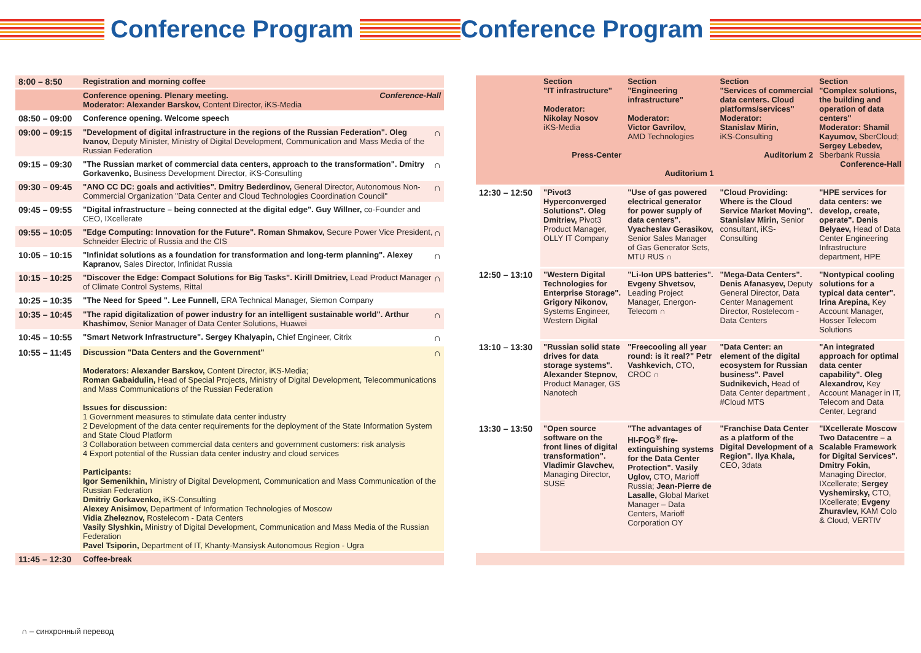Conference Program Conference Program
| 8:00 – 8:50 | Registration and morning coffee |
| | Conference opening. Plenary meeting. Conference-Hall Moderator: Alexander Barskov, Content Director, iKS-Media |
| 08:50 – 09:00 | Conference opening. Welcome speech |
| 09:00 – 09:15 | ∩ "Development of digital infrastructure in the regions of the Russian Federation". Oleg Ivanov, Deputy Minister, Ministry of Digital Development, Communication and Mass Media of the Russian Federation |
| 09:15 – 09:30 | ∩ "The Russian market of commercial data centers, approach to the transformation". Dmitry Gorkavenko, Business Development Director, iKS-Consulting |
| 09:30 – 09:45 | ∩ "ANO CC DC: goals and activities". Dmitry Bederdinov, General Director, Autonomous Non-Commercial Organization "Data Center and Cloud Technologies Coordination Council" |
| 09:45 – 09:55 | "Digital infrastructure – being connected at the digital edge". Guy Willner, co-Founder and CEO, IXcellerate |
| 09:55 – 10:05 | ∩ "Edge Computing: Innovation for the Future". Roman Shmakov, Secure Power Vice President, Schneider Electric of Russia and the CIS |
| 10:05 – 10:15 | ∩ "Infinidat solutions as a foundation for transformation and long-term planning". Alexey Kapranov, Sales Director, Infinidat Russia |
| 10:15 – 10:25 | ∩ "Discover the Edge: Compact Solutions for Big Tasks". Kirill Dmitriev, Lead Product Manager of Climate Control Systems, Rittal |
| 10:25 – 10:35 | "The Need for Speed ". Lee Funnell, ERA Technical Manager, Siemon Company |
| 10:35 – 10:45 | ∩ "The rapid digitalization of power industry for an intelligent sustainable world". Arthur Khashimov, Senior Manager of Data Center Solutions, Huawei |
| 10:45 – 10:55 | ∩ "Smart Network Infrastructure". Sergey Khalyapin, Chief Engineer, Citrix |
| 10:55 – 11:45 | ∩ Discussion "Data Centers and the Government" Moderators: Alexander Barskov, Content Director, iKS-Media; Roman Gabaidulin, Head of Special Projects, Ministry of Digital Development, Telecommunications and Mass Communications of the Russian Federation Issues for discussion: 1 Government measures to stimulate data center industry 2 Development of the data center requirements for the deployment of the State Information System and State Cloud Platform 3 Collaboration between commercial data centers and government customers: risk analysis 4 Export potential of the Russian data center industry and cloud services Participants: Igor Semenikhin, Ministry of Digital Development, Communication and Mass Communication of the Russian Federation Dmitriy Gorkavenko, iKS-Consulting Alexey Anisimov, Department of Information Technologies of Moscow Vidia Zheleznov, Rostelecom - Data Centers Vasily Slyshkin, Ministry of Digital Development, Communication and Mass Media of the Russian Federation Pavel Tsiporin, Department of IT, Khanty-Mansiysk Autonomous Region - Ugra |
| 11:45 – 12:30 | Coffee-break |
| | Section "IT infrastructure" Moderator: Nikolay Nosov iKS-Media Press-Center | Section "Engineering infrastructure" Moderator: Victor Gavrilov, AMD Technologies Auditorium 1 | Section "Services of commercial data centers. Cloud platforms/services" Moderator: Stanislav Mirin, iKS-Consulting Auditorium 2 | Section "Complex solutions, the building and operation of data centers" Moderator: Shamil Kayumov, SberCloud; Sergey Lebedev, Sberbank Russia Conference-Hall |
| 12:30 – 12:50 | "Pivot3 Hyperconverged Solutions". Oleg Dmitriev, Pivot3 Product Manager, OLLY IT Company | "Use of gas powered electrical generator for power supply of data centers". Vyacheslav Gerasikov, Senior Sales Manager of Gas Generator Sets, MTU RUS ∩ | "Cloud Providing: Where is the Cloud Service Market Moving". Stanislav Mirin, Senior consultant, iKS-Consulting | "HPE services for data centers: we develop, create, operate". Denis Belyaev, Head of Data Center Engineering Infrastructure department, HPE |
| 12:50 – 13:10 | "Western Digital Technologies for Enterprise Storage". Grigory Nikonov, Systems Engineer, Western Digital | "Li-Ion UPS batteries". Evgeny Shvetsov, Leading Project Manager, Energon-Telecom ∩ | "Mega-Data Centers". Denis Afanasyev, Deputy General Director, Data Center Management Director, Rostelecom - Data Centers | "Nontypical cooling solutions for a typical data center". Irina Arepina, Key Account Manager, Hosser Telecom Solutions |
| 13:10 – 13:30 | "Russian solid state drives for data storage systems". Alexander Stepnov, Product Manager, GS Nanotech | "Freecooling all year round: is it real?" Petr Vashkevich, CTO, CROC ∩ | "Data Center: an element of the digital ecosystem for Russian business". Pavel Sudnikevich, Head of Data Center department , #Cloud MTS | "An integrated approach for optimal data center capability". Oleg Alexandrov, Key Account Manager in IT, Telecom and Data Center, Legrand |
| 13:30 – 13:50 | "Open source software on the front lines of digital transformation". Vladimir Glavchev, Managing Director, SUSE | "The advantages of HI-FOG<sup>®</sup> fire-extinguishing systems for the Data Center Protection". Vasily Uglov, CTO, Marioff Russia; Jean-Pierre de Lasalle, Global Market Manager – Data Centers, Marioff Corporation OY | "Franchise Data Center as a platform of the Digital Development of a Region". Ilya Khala, CEO, 3data | "IXcellerate Moscow Two Datacentre – a Scalable Framework for Digital Services". Dmitry Fokin, Managing Director, IXcellerate; Sergey Vyshemirsky, CTO, IXcellerate; Evgeny Zhuravlev, KAM Colo & Cloud, VERTIV |
∩ – синхронный перевод